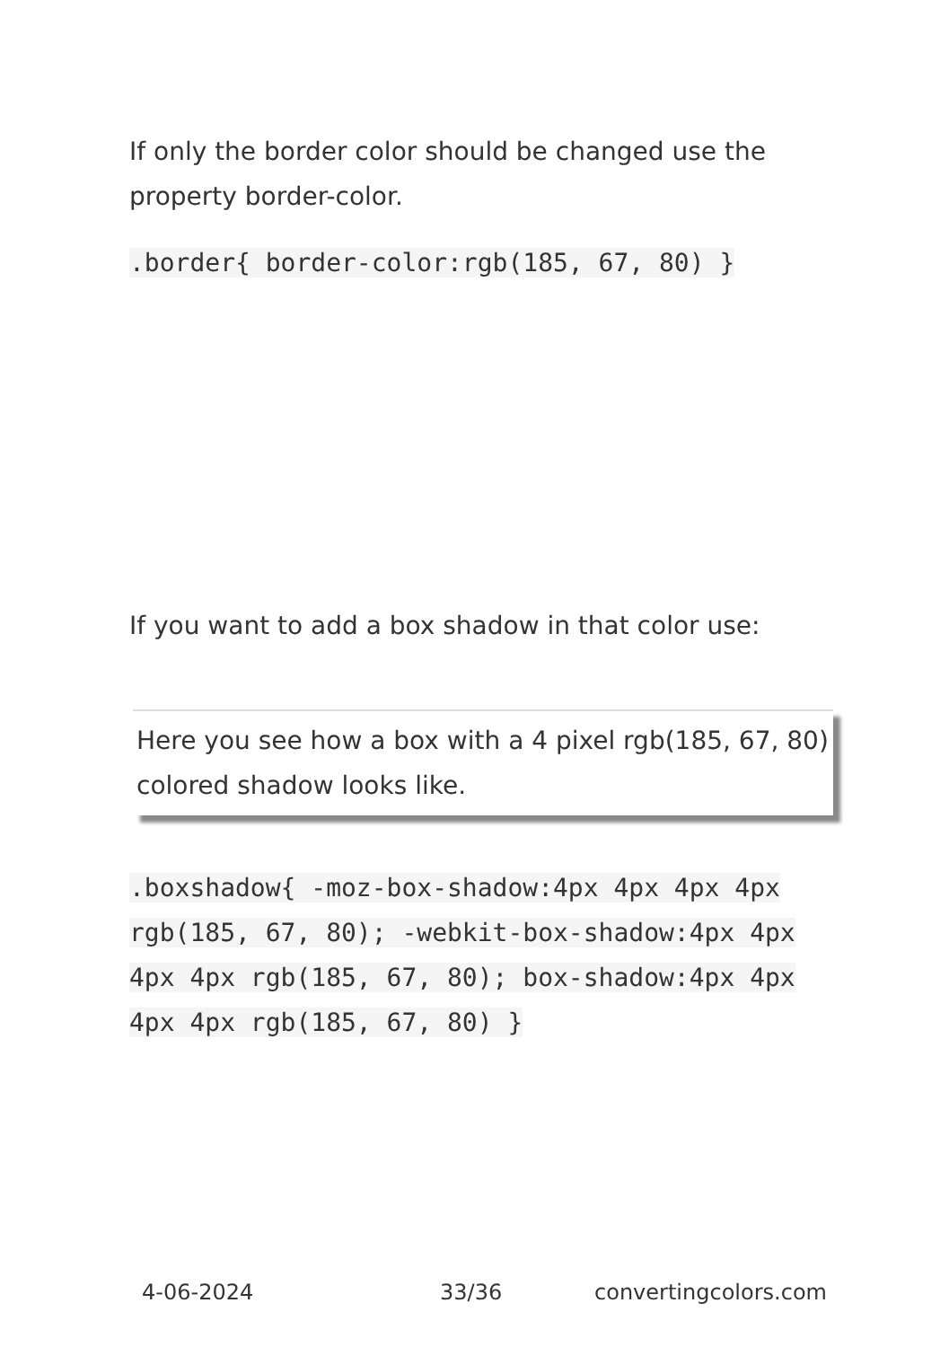If only the border color should be changed use the property border-color.
.border{ border-color:rgb(185, 67, 80) }
If you want to add a box shadow in that color use:
Here you see how a box with a 4 pixel rgb(185, 67, 80) colored shadow looks like.
.boxshadow{ -moz-box-shadow:4px 4px 4px 4px rgb(185, 67, 80); -webkit-box-shadow:4px 4px 4px 4px rgb(185, 67, 80); box-shadow:4px 4px 4px 4px rgb(185, 67, 80) }
4-06-2024 33/36 convertingcolors.com